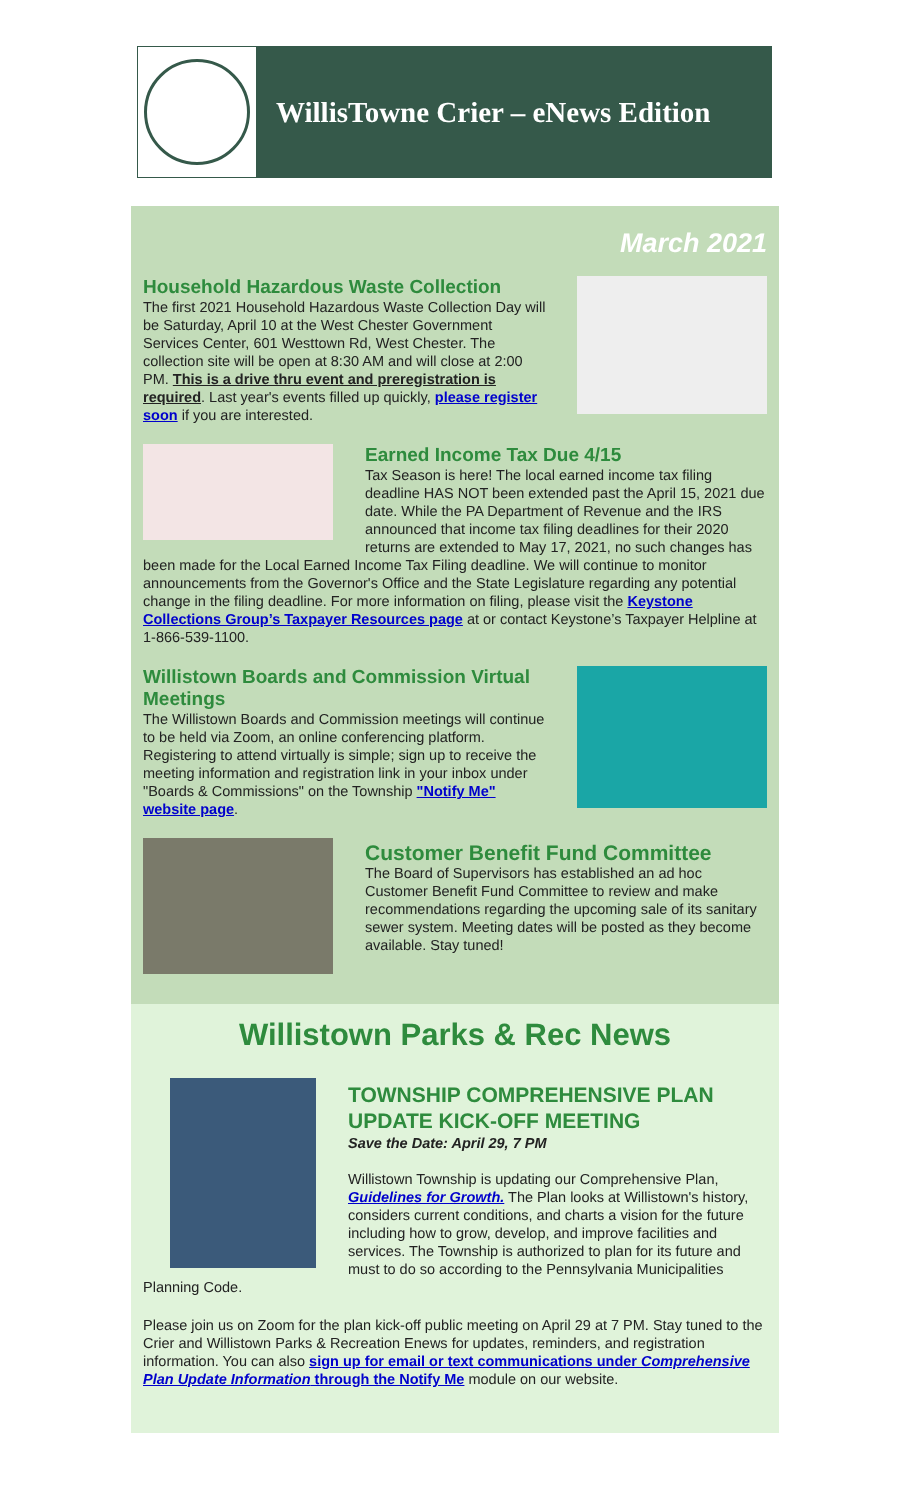WillisTowne Crier – eNews Edition
March 2021
Household Hazardous Waste Collection
The first 2021 Household Hazardous Waste Collection Day will be Saturday, April 10 at the West Chester Government Services Center, 601 Westtown Rd, West Chester. The collection site will be open at 8:30 AM and will close at 2:00 PM. This is a drive thru event and preregistration is required. Last year's events filled up quickly, please register soon if you are interested.
Earned Income Tax Due 4/15
Tax Season is here! The local earned income tax filing deadline HAS NOT been extended past the April 15, 2021 due date. While the PA Department of Revenue and the IRS announced that income tax filing deadlines for their 2020 returns are extended to May 17, 2021, no such changes has been made for the Local Earned Income Tax Filing deadline. We will continue to monitor announcements from the Governor's Office and the State Legislature regarding any potential change in the filing deadline. For more information on filing, please visit the Keystone Collections Group’s Taxpayer Resources page at or contact Keystone’s Taxpayer Helpline at 1-866-539-1100.
Willistown Boards and Commission Virtual Meetings
The Willistown Boards and Commission meetings will continue to be held via Zoom, an online conferencing platform. Registering to attend virtually is simple; sign up to receive the meeting information and registration link in your inbox under "Boards & Commissions" on the Township "Notify Me" website page.
Customer Benefit Fund Committee
The Board of Supervisors has established an ad hoc Customer Benefit Fund Committee to review and make recommendations regarding the upcoming sale of its sanitary sewer system. Meeting dates will be posted as they become available. Stay tuned!
Willistown Parks & Rec News
TOWNSHIP COMPREHENSIVE PLAN UPDATE KICK-OFF MEETING
Save the Date: April 29, 7 PM
Willistown Township is updating our Comprehensive Plan, Guidelines for Growth. The Plan looks at Willistown's history, considers current conditions, and charts a vision for the future including how to grow, develop, and improve facilities and services. The Township is authorized to plan for its future and must to do so according to the Pennsylvania Municipalities Planning Code.
Please join us on Zoom for the plan kick-off public meeting on April 29 at 7 PM. Stay tuned to the Crier and Willistown Parks & Recreation Enews for updates, reminders, and registration information. You can also sign up for email or text communications under Comprehensive Plan Update Information through the Notify Me module on our website.